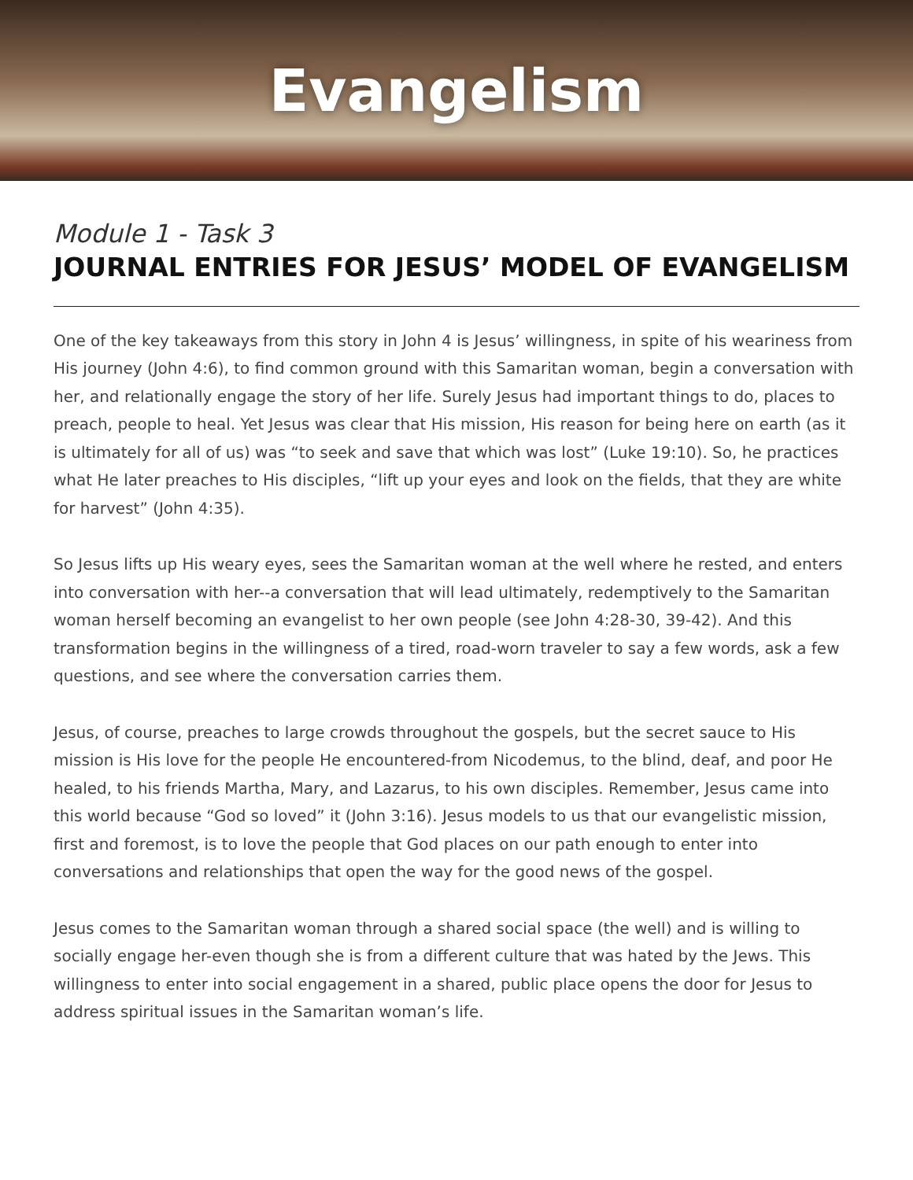Evangelism
Module 1 - Task 3
JOURNAL ENTRIES FOR JESUS’ MODEL OF EVANGELISM
One of the key takeaways from this story in John 4 is Jesus’ willingness, in spite of his weariness from His journey (John 4:6), to find common ground with this Samaritan woman, begin a conversation with her, and relationally engage the story of her life. Surely Jesus had important things to do, places to preach, people to heal. Yet Jesus was clear that His mission, His reason for being here on earth (as it is ultimately for all of us) was “to seek and save that which was lost” (Luke 19:10). So, he practices what He later preaches to His disciples, “lift up your eyes and look on the fields, that they are white for harvest” (John 4:35).
So Jesus lifts up His weary eyes, sees the Samaritan woman at the well where he rested, and enters into conversation with her--a conversation that will lead ultimately, redemptively to the Samaritan woman herself becoming an evangelist to her own people (see John 4:28-30, 39-42). And this transformation begins in the willingness of a tired, road-worn traveler to say a few words, ask a few questions, and see where the conversation carries them.
Jesus, of course, preaches to large crowds throughout the gospels, but the secret sauce to His mission is His love for the people He encountered-from Nicodemus, to the blind, deaf, and poor He healed, to his friends Martha, Mary, and Lazarus, to his own disciples. Remember, Jesus came into this world because “God so loved” it (John 3:16). Jesus models to us that our evangelistic mission, first and foremost, is to love the people that God places on our path enough to enter into conversations and relationships that open the way for the good news of the gospel.
Jesus comes to the Samaritan woman through a shared social space (the well) and is willing to socially engage her-even though she is from a different culture that was hated by the Jews. This willingness to enter into social engagement in a shared, public place opens the door for Jesus to address spiritual issues in the Samaritan woman’s life.